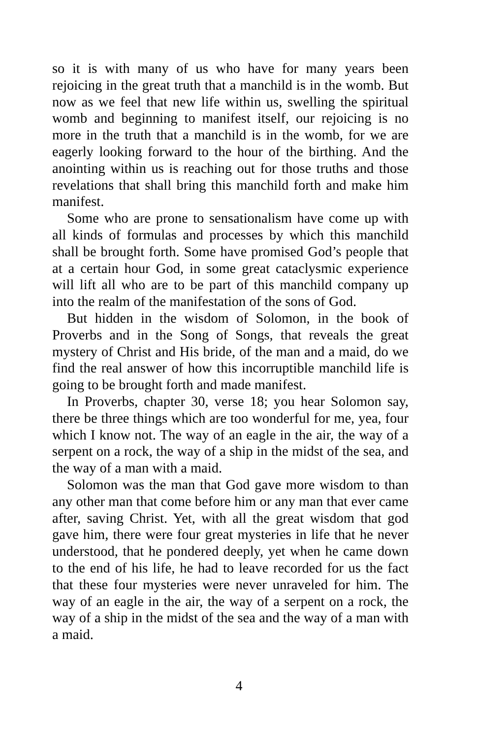so it is with many of us who have for many years been rejoicing in the great truth that a manchild is in the womb. But now as we feel that new life within us, swelling the spiritual womb and beginning to manifest itself, our rejoicing is no more in the truth that a manchild is in the womb, for we are eagerly looking forward to the hour of the birthing. And the anointing within us is reaching out for those truths and those revelations that shall bring this manchild forth and make him manifest.
Some who are prone to sensationalism have come up with all kinds of formulas and processes by which this manchild shall be brought forth. Some have promised God’s people that at a certain hour God, in some great cataclysmic experience will lift all who are to be part of this manchild company up into the realm of the manifestation of the sons of God.
But hidden in the wisdom of Solomon, in the book of Proverbs and in the Song of Songs, that reveals the great mystery of Christ and His bride, of the man and a maid, do we find the real answer of how this incorruptible manchild life is going to be brought forth and made manifest.
In Proverbs, chapter 30, verse 18; you hear Solomon say, there be three things which are too wonderful for me, yea, four which I know not. The way of an eagle in the air, the way of a serpent on a rock, the way of a ship in the midst of the sea, and the way of a man with a maid.
Solomon was the man that God gave more wisdom to than any other man that come before him or any man that ever came after, saving Christ. Yet, with all the great wisdom that god gave him, there were four great mysteries in life that he never understood, that he pondered deeply, yet when he came down to the end of his life, he had to leave recorded for us the fact that these four mysteries were never unraveled for him. The way of an eagle in the air, the way of a serpent on a rock, the way of a ship in the midst of the sea and the way of a man with a maid.
4